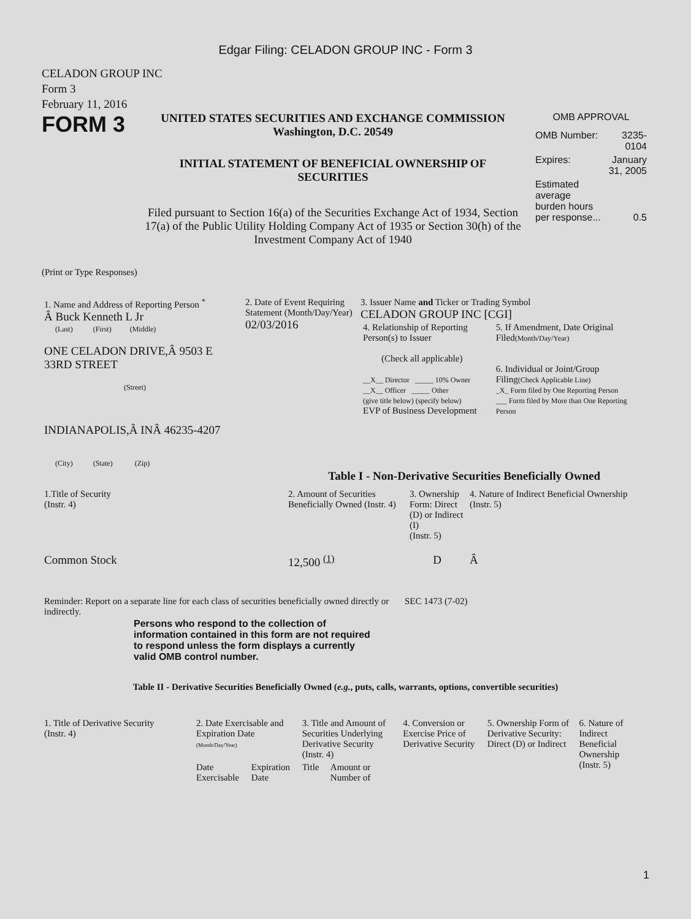Edgar Filing: CELADON GROUP INC - Form 3
CELADON GROUP INC
Form 3
February 11, 2016
FORM 3
UNITED STATES SECURITIES AND EXCHANGE COMMISSION
Washington, D.C. 20549
INITIAL STATEMENT OF BENEFICIAL OWNERSHIP OF
SECURITIES
Filed pursuant to Section 16(a) of the Securities Exchange Act of 1934, Section 17(a) of the Public Utility Holding Company Act of 1935 or Section 30(h) of the Investment Company Act of 1940
OMB APPROVAL
| OMB Number: | 3235-0104 |
| Expires: | January 31, 2005 |
| Estimated average burden hours per response... | 0.5 |
(Print or Type Responses)
| 1. Name and Address of Reporting Person <sup>*</sup> Â Buck Kenneth L Jr (Last) (First) (Middle) ONE CELADON DRIVE,Â 9503 E 33RD STREET (Street) INDIANAPOLIS,Â INÂ 46235-4207 (City) (State) (Zip) | 2. Date of Event Requiring Statement (Month/Day/Year) 02/03/2016 | 3. Issuer Name and Ticker or Trading Symbol CELADON GROUP INC [CGI] / 4. Relationship of Reporting Person(s) to Issuer (Check all applicable) __X__ Director _____ 10% Owner __X__ Officer _____ Other (give title below) (specify below) EVP of Business Development / 5. If Amendment, Date Original Filed (Month/Day/Year) 6. Individual or Joint/Group Filing (Check Applicable Line) _X_ Form filed by One Reporting Person ___ Form filed by More than One Reporting Person / |
Table I - Non-Derivative Securities Beneficially Owned
| 1.Title of Security (Instr. 4) | 2. Amount of Securities Beneficially Owned (Instr. 4) | 3. Ownership Form: Direct (D) or Indirect (I) (Instr. 5) | 4. Nature of Indirect Beneficial Ownership (Instr. 5) |
| --- | --- | --- | --- |
| Common Stock | 12,500 <sup>(1)</sup> | D | Â |
| Reminder: Report on a separate line for each class of securities beneficially owned directly or indirectly. | SEC 1473 (7-02) |
Persons who respond to the collection of information contained in this form are not required to respond unless the form displays a currently valid OMB control number.
Table II - Derivative Securities Beneficially Owned (e.g., puts, calls, warrants, options, convertible securities)
| 1. Title of Derivative Security (Instr. 4) | 2. Date Exercisable and Expiration Date (Month/Day/Year) | | 3. Title and Amount of Securities Underlying Derivative Security (Instr. 4) | | 4. Conversion or Exercise Price of Derivative Security | 5. Ownership Form of Derivative Security: Direct (D) or Indirect | 6. Nature of Indirect Beneficial Ownership (Instr. 5) |
| --- | --- | --- | --- | --- | --- | --- | --- |
| | Date Exercisable | Expiration Date | Title | Amount or Number of | | | |
1